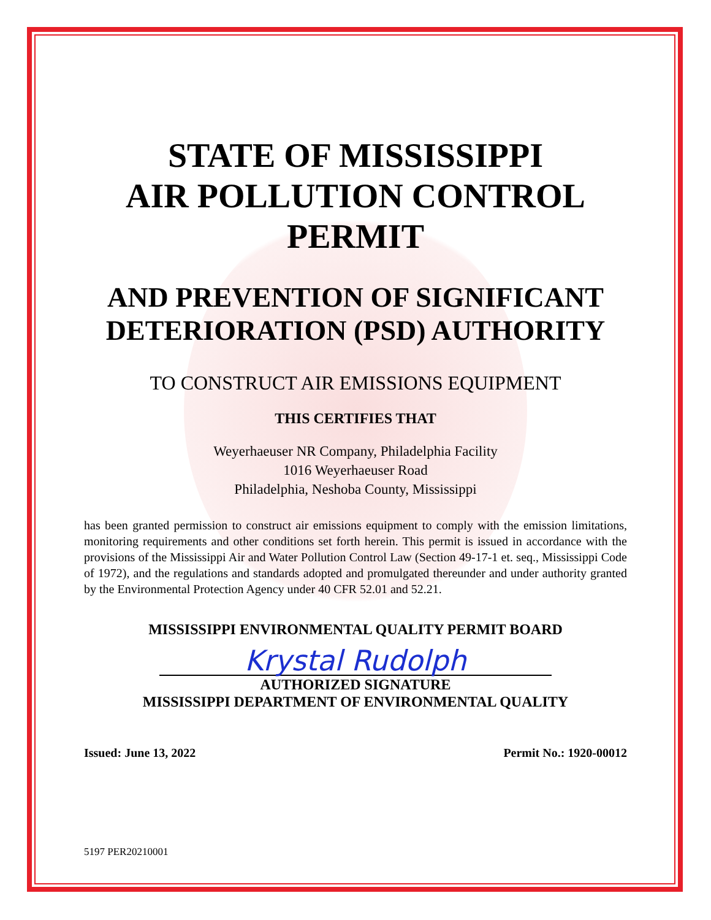STATE OF MISSISSIPPI
AIR POLLUTION CONTROL
PERMIT
AND PREVENTION OF SIGNIFICANT DETERIORATION (PSD) AUTHORITY
TO CONSTRUCT AIR EMISSIONS EQUIPMENT
THIS CERTIFIES THAT
Weyerhaeuser NR Company, Philadelphia Facility
1016 Weyerhaeuser Road
Philadelphia, Neshoba County, Mississippi
has been granted permission to construct air emissions equipment to comply with the emission limitations, monitoring requirements and other conditions set forth herein. This permit is issued in accordance with the provisions of the Mississippi Air and Water Pollution Control Law (Section 49-17-1 et. seq., Mississippi Code of 1972), and the regulations and standards adopted and promulgated thereunder and under authority granted by the Environmental Protection Agency under 40 CFR 52.01 and 52.21.
MISSISSIPPI ENVIRONMENTAL QUALITY PERMIT BOARD
Krystal Rudolph
AUTHORIZED SIGNATURE
MISSISSIPPI DEPARTMENT OF ENVIRONMENTAL QUALITY
Issued: June 13, 2022 Permit No.: 1920-00012
5197 PER20210001